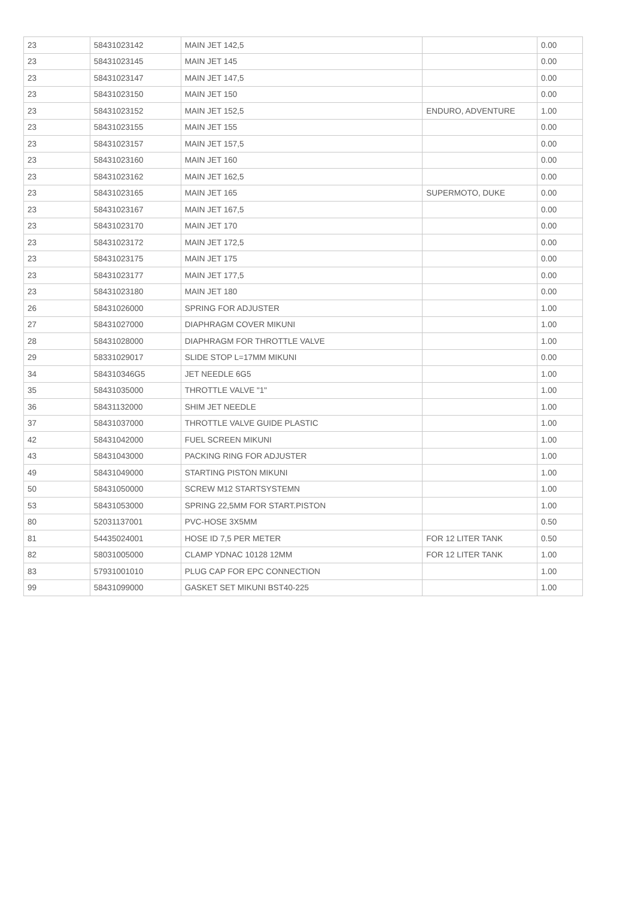| 23 | 58431023142 | MAIN JET 142,5 | | 0.00 |
| 23 | 58431023145 | MAIN JET 145 | | 0.00 |
| 23 | 58431023147 | MAIN JET 147,5 | | 0.00 |
| 23 | 58431023150 | MAIN JET 150 | | 0.00 |
| 23 | 58431023152 | MAIN JET 152,5 | ENDURO, ADVENTURE | 1.00 |
| 23 | 58431023155 | MAIN JET 155 | | 0.00 |
| 23 | 58431023157 | MAIN JET 157,5 | | 0.00 |
| 23 | 58431023160 | MAIN JET 160 | | 0.00 |
| 23 | 58431023162 | MAIN JET 162,5 | | 0.00 |
| 23 | 58431023165 | MAIN JET 165 | SUPERMOTO, DUKE | 0.00 |
| 23 | 58431023167 | MAIN JET 167,5 | | 0.00 |
| 23 | 58431023170 | MAIN JET 170 | | 0.00 |
| 23 | 58431023172 | MAIN JET 172,5 | | 0.00 |
| 23 | 58431023175 | MAIN JET 175 | | 0.00 |
| 23 | 58431023177 | MAIN JET 177,5 | | 0.00 |
| 23 | 58431023180 | MAIN JET 180 | | 0.00 |
| 26 | 58431026000 | SPRING FOR ADJUSTER | | 1.00 |
| 27 | 58431027000 | DIAPHRAGM COVER MIKUNI | | 1.00 |
| 28 | 58431028000 | DIAPHRAGM FOR THROTTLE VALVE | | 1.00 |
| 29 | 58331029017 | SLIDE STOP L=17MM MIKUNI | | 0.00 |
| 34 | 584310346G5 | JET NEEDLE 6G5 | | 1.00 |
| 35 | 58431035000 | THROTTLE VALVE "1" | | 1.00 |
| 36 | 58431132000 | SHIM JET NEEDLE | | 1.00 |
| 37 | 58431037000 | THROTTLE VALVE GUIDE PLASTIC | | 1.00 |
| 42 | 58431042000 | FUEL SCREEN MIKUNI | | 1.00 |
| 43 | 58431043000 | PACKING RING FOR ADJUSTER | | 1.00 |
| 49 | 58431049000 | STARTING PISTON MIKUNI | | 1.00 |
| 50 | 58431050000 | SCREW M12 STARTSYSTEMN | | 1.00 |
| 53 | 58431053000 | SPRING 22,5MM FOR START.PISTON | | 1.00 |
| 80 | 52031137001 | PVC-HOSE 3X5MM | | 0.50 |
| 81 | 54435024001 | HOSE ID 7,5 PER METER | FOR 12 LITER TANK | 0.50 |
| 82 | 58031005000 | CLAMP YDNAC 10128 12MM | FOR 12 LITER TANK | 1.00 |
| 83 | 57931001010 | PLUG CAP FOR EPC CONNECTION | | 1.00 |
| 99 | 58431099000 | GASKET SET MIKUNI BST40-225 | | 1.00 |